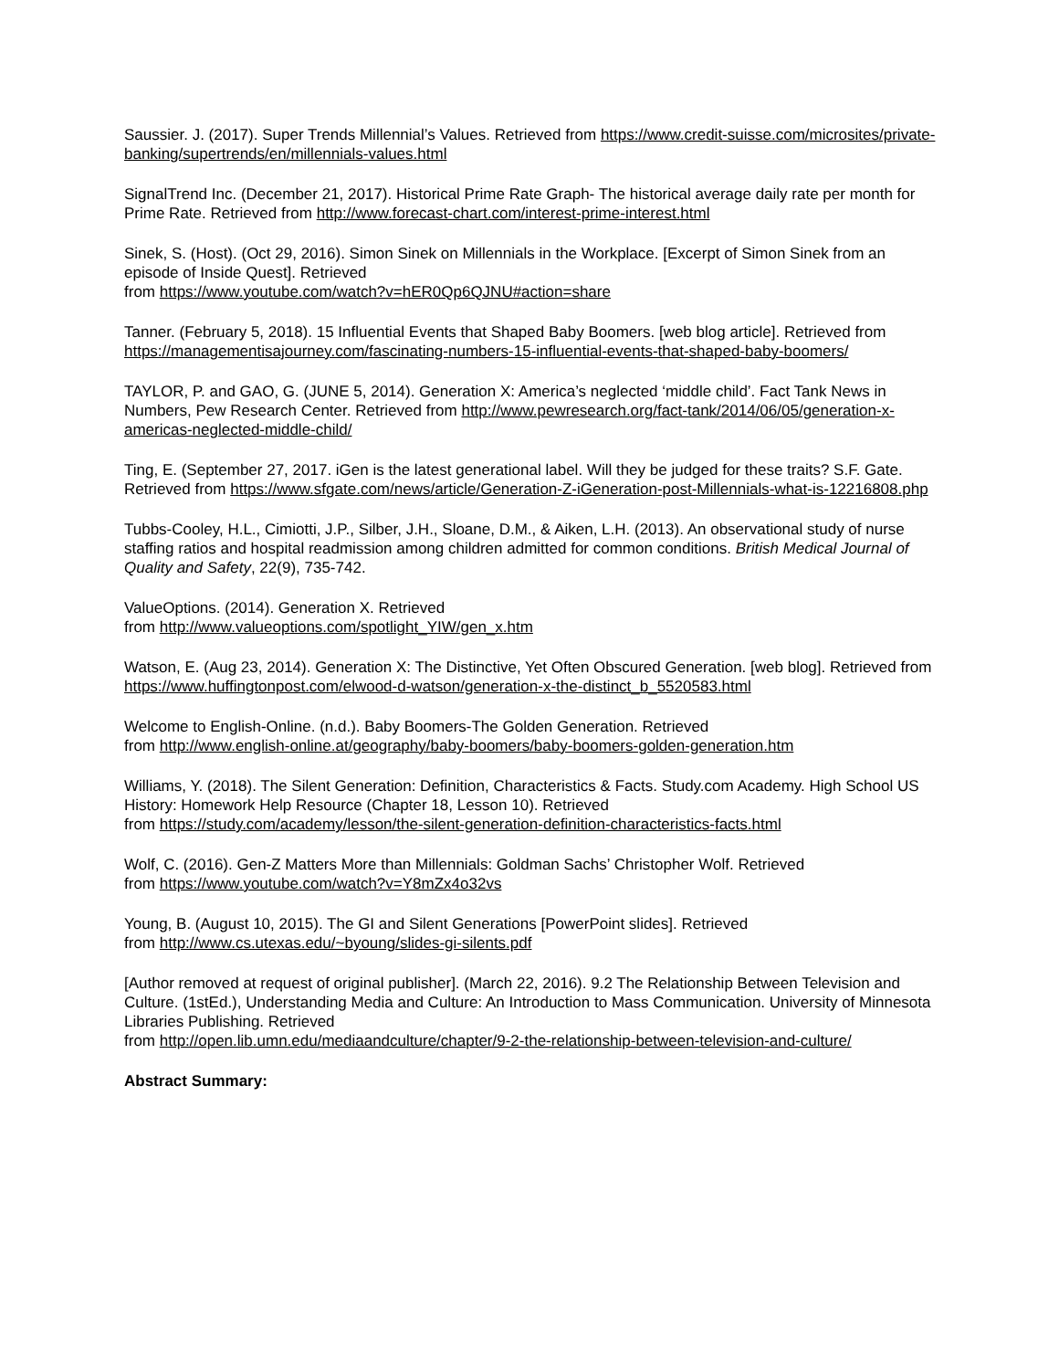Saussier. J. (2017). Super Trends Millennial’s Values. Retrieved from https://www.credit-suisse.com/microsites/private-banking/supertrends/en/millennials-values.html
SignalTrend Inc. (December 21, 2017). Historical Prime Rate Graph- The historical average daily rate per month for Prime Rate. Retrieved from http://www.forecast-chart.com/interest-prime-interest.html
Sinek, S. (Host). (Oct 29, 2016). Simon Sinek on Millennials in the Workplace. [Excerpt of Simon Sinek from an episode of Inside Quest]. Retrieved
from https://www.youtube.com/watch?v=hER0Qp6QJNU#action=share
Tanner. (February 5, 2018). 15 Influential Events that Shaped Baby Boomers. [web blog article]. Retrieved from https://managementisajourney.com/fascinating-numbers-15-influential-events-that-shaped-baby-boomers/
TAYLOR, P. and GAO, G. (JUNE 5, 2014). Generation X: America’s neglected ‘middle child’. Fact Tank News in Numbers, Pew Research Center. Retrieved from http://www.pewresearch.org/fact-tank/2014/06/05/generation-x-americas-neglected-middle-child/
Ting, E. (September 27, 2017. iGen is the latest generational label. Will they be judged for these traits? S.F. Gate. Retrieved from https://www.sfgate.com/news/article/Generation-Z-iGeneration-post-Millennials-what-is-12216808.php
Tubbs-Cooley, H.L., Cimiotti, J.P., Silber, J.H., Sloane, D.M., & Aiken, L.H. (2013). An observational study of nurse staffing ratios and hospital readmission among children admitted for common conditions. British Medical Journal of Quality and Safety, 22(9), 735-742.
ValueOptions. (2014). Generation X. Retrieved
from http://www.valueoptions.com/spotlight_YIW/gen_x.htm
Watson, E. (Aug 23, 2014). Generation X: The Distinctive, Yet Often Obscured Generation. [web blog]. Retrieved from https://www.huffingtonpost.com/elwood-d-watson/generation-x-the-distinct_b_5520583.html
Welcome to English-Online. (n.d.). Baby Boomers-The Golden Generation. Retrieved
from http://www.english-online.at/geography/baby-boomers/baby-boomers-golden-generation.htm
Williams, Y. (2018). The Silent Generation: Definition, Characteristics & Facts. Study.com Academy. High School US History: Homework Help Resource (Chapter 18, Lesson 10). Retrieved
from https://study.com/academy/lesson/the-silent-generation-definition-characteristics-facts.html
Wolf, C. (2016). Gen-Z Matters More than Millennials: Goldman Sachs’ Christopher Wolf. Retrieved
from https://www.youtube.com/watch?v=Y8mZx4o32vs
Young, B. (August 10, 2015). The GI and Silent Generations [PowerPoint slides]. Retrieved
from http://www.cs.utexas.edu/~byoung/slides-gi-silents.pdf
[Author removed at request of original publisher]. (March 22, 2016). 9.2 The Relationship Between Television and Culture. (1stEd.), Understanding Media and Culture: An Introduction to Mass Communication. University of Minnesota Libraries Publishing. Retrieved
from http://open.lib.umn.edu/mediaandculture/chapter/9-2-the-relationship-between-television-and-culture/
Abstract Summary: